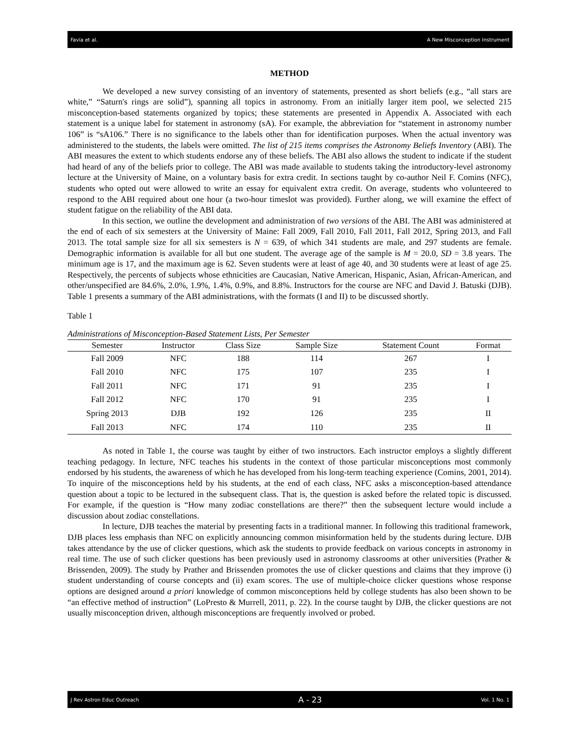Favia et al. A New Misconception Instrument
METHOD
We developed a new survey consisting of an inventory of statements, presented as short beliefs (e.g., “all stars are white,” “Saturn's rings are solid”), spanning all topics in astronomy. From an initially larger item pool, we selected 215 misconception-based statements organized by topics; these statements are presented in Appendix A. Associated with each statement is a unique label for statement in astronomy (sA). For example, the abbreviation for “statement in astronomy number 106” is “sA106.” There is no significance to the labels other than for identification purposes. When the actual inventory was administered to the students, the labels were omitted. The list of 215 items comprises the Astronomy Beliefs Inventory (ABI). The ABI measures the extent to which students endorse any of these beliefs. The ABI also allows the student to indicate if the student had heard of any of the beliefs prior to college. The ABI was made available to students taking the introductory-level astronomy lecture at the University of Maine, on a voluntary basis for extra credit. In sections taught by co-author Neil F. Comins (NFC), students who opted out were allowed to write an essay for equivalent extra credit. On average, students who volunteered to respond to the ABI required about one hour (a two-hour timeslot was provided). Further along, we will examine the effect of student fatigue on the reliability of the ABI data.
In this section, we outline the development and administration of two versions of the ABI. The ABI was administered at the end of each of six semesters at the University of Maine: Fall 2009, Fall 2010, Fall 2011, Fall 2012, Spring 2013, and Fall 2013. The total sample size for all six semesters is N = 639, of which 341 students are male, and 297 students are female. Demographic information is available for all but one student. The average age of the sample is M = 20.0, SD = 3.8 years. The minimum age is 17, and the maximum age is 62. Seven students were at least of age 40, and 30 students were at least of age 25. Respectively, the percents of subjects whose ethnicities are Caucasian, Native American, Hispanic, Asian, African-American, and other/unspecified are 84.6%, 2.0%, 1.9%, 1.4%, 0.9%, and 8.8%. Instructors for the course are NFC and David J. Batuski (DJB). Table 1 presents a summary of the ABI administrations, with the formats (I and II) to be discussed shortly.
Table 1
Administrations of Misconception-Based Statement Lists, Per Semester
| Semester | Instructor | Class Size | Sample Size | Statement Count | Format |
| --- | --- | --- | --- | --- | --- |
| Fall 2009 | NFC | 188 | 114 | 267 | I |
| Fall 2010 | NFC | 175 | 107 | 235 | I |
| Fall 2011 | NFC | 171 | 91 | 235 | I |
| Fall 2012 | NFC | 170 | 91 | 235 | I |
| Spring 2013 | DJB | 192 | 126 | 235 | II |
| Fall 2013 | NFC | 174 | 110 | 235 | II |
As noted in Table 1, the course was taught by either of two instructors. Each instructor employs a slightly different teaching pedagogy. In lecture, NFC teaches his students in the context of those particular misconceptions most commonly endorsed by his students, the awareness of which he has developed from his long-term teaching experience (Comins, 2001, 2014). To inquire of the misconceptions held by his students, at the end of each class, NFC asks a misconception-based attendance question about a topic to be lectured in the subsequent class. That is, the question is asked before the related topic is discussed. For example, if the question is “How many zodiac constellations are there?” then the subsequent lecture would include a discussion about zodiac constellations.
In lecture, DJB teaches the material by presenting facts in a traditional manner. In following this traditional framework, DJB places less emphasis than NFC on explicitly announcing common misinformation held by the students during lecture. DJB takes attendance by the use of clicker questions, which ask the students to provide feedback on various concepts in astronomy in real time. The use of such clicker questions has been previously used in astronomy classrooms at other universities (Prather & Brissenden, 2009). The study by Prather and Brissenden promotes the use of clicker questions and claims that they improve (i) student understanding of course concepts and (ii) exam scores. The use of multiple-choice clicker questions whose response options are designed around a priori knowledge of common misconceptions held by college students has also been shown to be “an effective method of instruction” (LoPresto & Murrell, 2011, p. 22). In the course taught by DJB, the clicker questions are not usually misconception driven, although misconceptions are frequently involved or probed.
J Rev Astron Educ Outreach A - 23 Vol. 1 No. 1